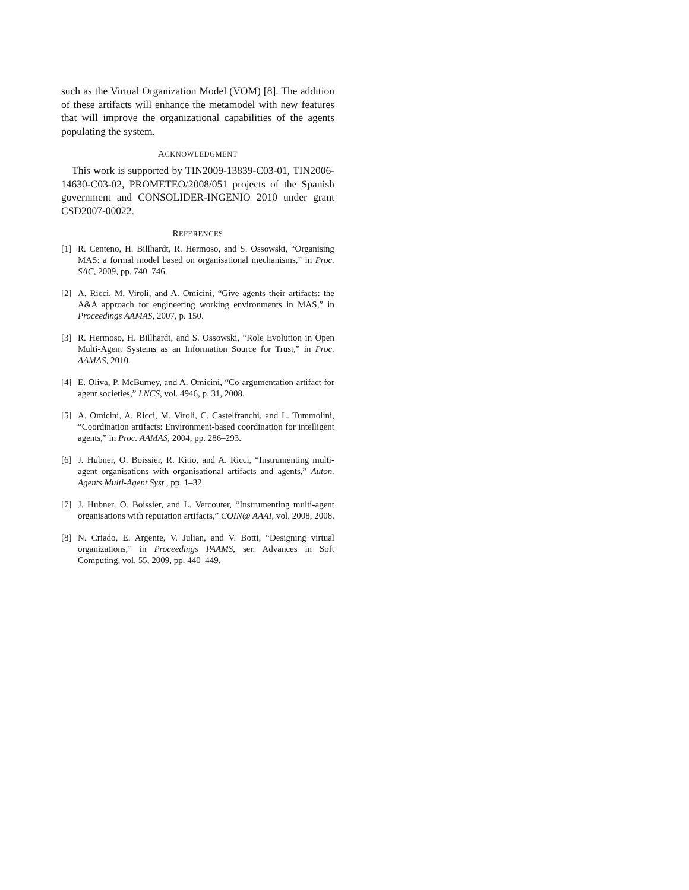such as the Virtual Organization Model (VOM) [8]. The addition of these artifacts will enhance the metamodel with new features that will improve the organizational capabilities of the agents populating the system.
ACKNOWLEDGMENT
This work is supported by TIN2009-13839-C03-01, TIN2006-14630-C03-02, PROMETEO/2008/051 projects of the Spanish government and CONSOLIDER-INGENIO 2010 under grant CSD2007-00022.
REFERENCES
[1] R. Centeno, H. Billhardt, R. Hermoso, and S. Ossowski, “Organising MAS: a formal model based on organisational mechanisms,” in Proc. SAC, 2009, pp. 740–746.
[2] A. Ricci, M. Viroli, and A. Omicini, “Give agents their artifacts: the A&A approach for engineering working environments in MAS,” in Proceedings AAMAS, 2007, p. 150.
[3] R. Hermoso, H. Billhardt, and S. Ossowski, “Role Evolution in Open Multi-Agent Systems as an Information Source for Trust,” in Proc. AAMAS, 2010.
[4] E. Oliva, P. McBurney, and A. Omicini, “Co-argumentation artifact for agent societies,” LNCS, vol. 4946, p. 31, 2008.
[5] A. Omicini, A. Ricci, M. Viroli, C. Castelfranchi, and L. Tummolini, “Coordination artifacts: Environment-based coordination for intelligent agents,” in Proc. AAMAS, 2004, pp. 286–293.
[6] J. Hubner, O. Boissier, R. Kitio, and A. Ricci, “Instrumenting multi-agent organisations with organisational artifacts and agents,” Auton. Agents Multi-Agent Syst., pp. 1–32.
[7] J. Hubner, O. Boissier, and L. Vercouter, “Instrumenting multi-agent organisations with reputation artifacts,” COIN@ AAAI, vol. 2008, 2008.
[8] N. Criado, E. Argente, V. Julian, and V. Botti, “Designing virtual organizations,” in Proceedings PAAMS, ser. Advances in Soft Computing, vol. 55, 2009, pp. 440–449.